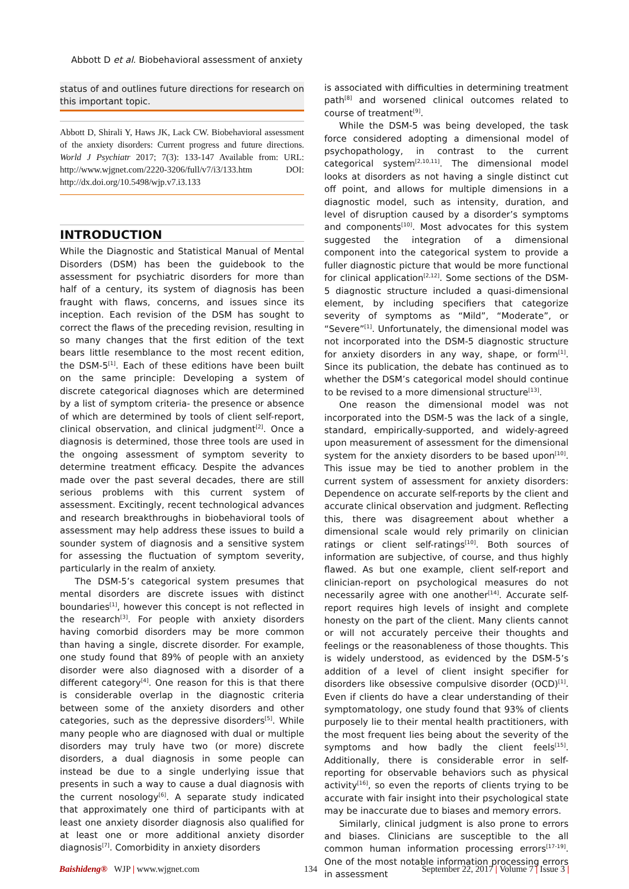Abbott D et al. Biobehavioral assessment of anxiety
status of and outlines future directions for research on this important topic.
Abbott D, Shirali Y, Haws JK, Lack CW. Biobehavioral assessment of the anxiety disorders: Current progress and future directions. World J Psychiatr 2017; 7(3): 133-147 Available from: URL: http://www.wjgnet.com/2220-3206/full/v7/i3/133.htm DOI: http://dx.doi.org/10.5498/wjp.v7.i3.133
INTRODUCTION
While the Diagnostic and Statistical Manual of Mental Disorders (DSM) has been the guidebook to the assessment for psychiatric disorders for more than half of a century, its system of diagnosis has been fraught with flaws, concerns, and issues since its inception. Each revision of the DSM has sought to correct the flaws of the preceding revision, resulting in so many changes that the first edition of the text bears little resemblance to the most recent edition, the DSM-5<sup>[1]</sup>. Each of these editions have been built on the same principle: Developing a system of discrete categorical diagnoses which are determined by a list of symptom criteria- the presence or absence of which are determined by tools of client self-report, clinical observation, and clinical judgment<sup>[2]</sup>. Once a diagnosis is determined, those three tools are used in the ongoing assessment of symptom severity to determine treatment efficacy. Despite the advances made over the past several decades, there are still serious problems with this current system of assessment. Excitingly, recent technological advances and research breakthroughs in biobehavioral tools of assessment may help address these issues to build a sounder system of diagnosis and a sensitive system for assessing the fluctuation of symptom severity, particularly in the realm of anxiety.
The DSM-5’s categorical system presumes that mental disorders are discrete issues with distinct boundaries<sup>[1]</sup>, however this concept is not reflected in the research<sup>[3]</sup>. For people with anxiety disorders having comorbid disorders may be more common than having a single, discrete disorder. For example, one study found that 89% of people with an anxiety disorder were also diagnosed with a disorder of a different category<sup>[4]</sup>. One reason for this is that there is considerable overlap in the diagnostic criteria between some of the anxiety disorders and other categories, such as the depressive disorders<sup>[5]</sup>. While many people who are diagnosed with dual or multiple disorders may truly have two (or more) discrete disorders, a dual diagnosis in some people can instead be due to a single underlying issue that presents in such a way to cause a dual diagnosis with the current nosology<sup>[6]</sup>. A separate study indicated that approximately one third of participants with at least one anxiety disorder diagnosis also qualified for at least one or more additional anxiety disorder diagnosis<sup>[7]</sup>. Comorbidity in anxiety disorders
is associated with difficulties in determining treatment path<sup>[8]</sup> and worsened clinical outcomes related to course of treatment<sup>[9]</sup>.
While the DSM-5 was being developed, the task force considered adopting a dimensional model of psychopathology, in contrast to the current categorical system<sup>[2,10,11]</sup>. The dimensional model looks at disorders as not having a single distinct cut off point, and allows for multiple dimensions in a diagnostic model, such as intensity, duration, and level of disruption caused by a disorder’s symptoms and components<sup>[10]</sup>. Most advocates for this system suggested the integration of a dimensional component into the categorical system to provide a fuller diagnostic picture that would be more functional for clinical application<sup>[2,12]</sup>. Some sections of the DSM-5 diagnostic structure included a quasi-dimensional element, by including specifiers that categorize severity of symptoms as “Mild”, “Moderate”, or “Severe”<sup>[1]</sup>. Unfortunately, the dimensional model was not incorporated into the DSM-5 diagnostic structure for anxiety disorders in any way, shape, or form<sup>[1]</sup>. Since its publication, the debate has continued as to whether the DSM’s categorical model should continue to be revised to a more dimensional structure<sup>[13]</sup>.
One reason the dimensional model was not incorporated into the DSM-5 was the lack of a single, standard, empirically-supported, and widely-agreed upon measurement of assessment for the dimensional system for the anxiety disorders to be based upon<sup>[10]</sup>. This issue may be tied to another problem in the current system of assessment for anxiety disorders: Dependence on accurate self-reports by the client and accurate clinical observation and judgment. Reflecting this, there was disagreement about whether a dimensional scale would rely primarily on clinician ratings or client self-ratings<sup>[10]</sup>. Both sources of information are subjective, of course, and thus highly flawed. As but one example, client self-report and clinician-report on psychological measures do not necessarily agree with one another<sup>[14]</sup>. Accurate self-report requires high levels of insight and complete honesty on the part of the client. Many clients cannot or will not accurately perceive their thoughts and feelings or the reasonableness of those thoughts. This is widely understood, as evidenced by the DSM-5’s addition of a level of client insight specifier for disorders like obsessive compulsive disorder (OCD)<sup>[1]</sup>. Even if clients do have a clear understanding of their symptomatology, one study found that 93% of clients purposely lie to their mental health practitioners, with the most frequent lies being about the severity of the symptoms and how badly the client feels<sup>[15]</sup>. Additionally, there is considerable error in self-reporting for observable behaviors such as physical activity<sup>[16]</sup>, so even the reports of clients trying to be accurate with fair insight into their psychological state may be inaccurate due to biases and memory errors.
Similarly, clinical judgment is also prone to errors and biases. Clinicians are susceptible to the all common human information processing errors<sup>[17-19]</sup>. One of the most notable information processing errors in assessment
Baishideng® WJP | www.wjgnet.com 134 September 22, 2017 | Volume 7 | Issue 3 |